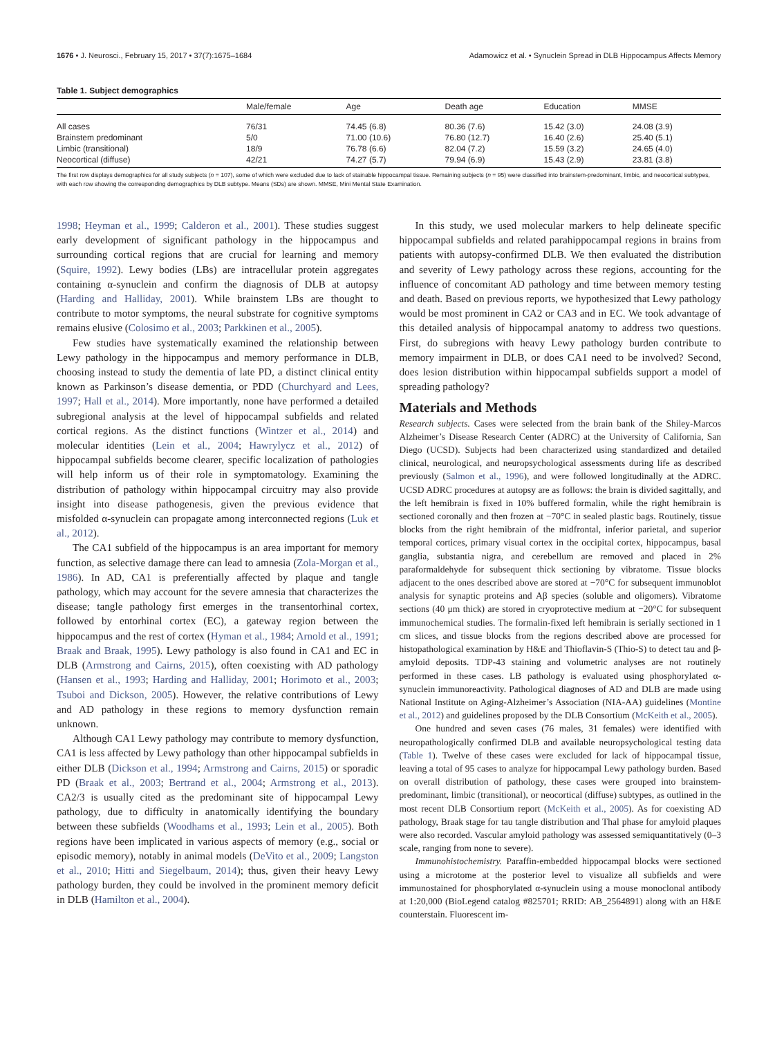1676 • J. Neurosci., February 15, 2017 • 37(7):1675–1684 Adamowicz et al. • Synuclein Spread in DLB Hippocampus Affects Memory
Table 1. Subject demographics
| | Male/female | Age | Death age | Education | MMSE |
| --- | --- | --- | --- | --- | --- |
| All cases | 76/31 | 74.45 (6.8) | 80.36 (7.6) | 15.42 (3.0) | 24.08 (3.9) |
| Brainstem predominant | 5/0 | 71.00 (10.6) | 76.80 (12.7) | 16.40 (2.6) | 25.40 (5.1) |
| Limbic (transitional) | 18/9 | 76.78 (6.6) | 82.04 (7.2) | 15.59 (3.2) | 24.65 (4.0) |
| Neocortical (diffuse) | 42/21 | 74.27 (5.7) | 79.94 (6.9) | 15.43 (2.9) | 23.81 (3.8) |
The first row displays demographics for all study subjects (n = 107), some of which were excluded due to lack of stainable hippocampal tissue. Remaining subjects (n = 95) were classified into brainstem-predominant, limbic, and neocortical subtypes, with each row showing the corresponding demographics by DLB subtype. Means (SDs) are shown. MMSE, Mini Mental State Examination.
1998; Heyman et al., 1999; Calderon et al., 2001). These studies suggest early development of significant pathology in the hippocampus and surrounding cortical regions that are crucial for learning and memory (Squire, 1992). Lewy bodies (LBs) are intracellular protein aggregates containing α-synuclein and confirm the diagnosis of DLB at autopsy (Harding and Halliday, 2001). While brainstem LBs are thought to contribute to motor symptoms, the neural substrate for cognitive symptoms remains elusive (Colosimo et al., 2003; Parkkinen et al., 2005).
Few studies have systematically examined the relationship between Lewy pathology in the hippocampus and memory performance in DLB, choosing instead to study the dementia of late PD, a distinct clinical entity known as Parkinson’s disease dementia, or PDD (Churchyard and Lees, 1997; Hall et al., 2014). More importantly, none have performed a detailed subregional analysis at the level of hippocampal subfields and related cortical regions. As the distinct functions (Wintzer et al., 2014) and molecular identities (Lein et al., 2004; Hawrylycz et al., 2012) of hippocampal subfields become clearer, specific localization of pathologies will help inform us of their role in symptomatology. Examining the distribution of pathology within hippocampal circuitry may also provide insight into disease pathogenesis, given the previous evidence that misfolded α-synuclein can propagate among interconnected regions (Luk et al., 2012).
The CA1 subfield of the hippocampus is an area important for memory function, as selective damage there can lead to amnesia (Zola-Morgan et al., 1986). In AD, CA1 is preferentially affected by plaque and tangle pathology, which may account for the severe amnesia that characterizes the disease; tangle pathology first emerges in the transentorhinal cortex, followed by entorhinal cortex (EC), a gateway region between the hippocampus and the rest of cortex (Hyman et al., 1984; Arnold et al., 1991; Braak and Braak, 1995). Lewy pathology is also found in CA1 and EC in DLB (Armstrong and Cairns, 2015), often coexisting with AD pathology (Hansen et al., 1993; Harding and Halliday, 2001; Horimoto et al., 2003; Tsuboi and Dickson, 2005). However, the relative contributions of Lewy and AD pathology in these regions to memory dysfunction remain unknown.
Although CA1 Lewy pathology may contribute to memory dysfunction, CA1 is less affected by Lewy pathology than other hippocampal subfields in either DLB (Dickson et al., 1994; Armstrong and Cairns, 2015) or sporadic PD (Braak et al., 2003; Bertrand et al., 2004; Armstrong et al., 2013). CA2/3 is usually cited as the predominant site of hippocampal Lewy pathology, due to difficulty in anatomically identifying the boundary between these subfields (Woodhams et al., 1993; Lein et al., 2005). Both regions have been implicated in various aspects of memory (e.g., social or episodic memory), notably in animal models (DeVito et al., 2009; Langston et al., 2010; Hitti and Siegelbaum, 2014); thus, given their heavy Lewy pathology burden, they could be involved in the prominent memory deficit in DLB (Hamilton et al., 2004).
In this study, we used molecular markers to help delineate specific hippocampal subfields and related parahippocampal regions in brains from patients with autopsy-confirmed DLB. We then evaluated the distribution and severity of Lewy pathology across these regions, accounting for the influence of concomitant AD pathology and time between memory testing and death. Based on previous reports, we hypothesized that Lewy pathology would be most prominent in CA2 or CA3 and in EC. We took advantage of this detailed analysis of hippocampal anatomy to address two questions. First, do subregions with heavy Lewy pathology burden contribute to memory impairment in DLB, or does CA1 need to be involved? Second, does lesion distribution within hippocampal subfields support a model of spreading pathology?
Materials and Methods
Research subjects. Cases were selected from the brain bank of the Shiley-Marcos Alzheimer’s Disease Research Center (ADRC) at the University of California, San Diego (UCSD). Subjects had been characterized using standardized and detailed clinical, neurological, and neuropsychological assessments during life as described previously (Salmon et al., 1996), and were followed longitudinally at the ADRC. UCSD ADRC procedures at autopsy are as follows: the brain is divided sagittally, and the left hemibrain is fixed in 10% buffered formalin, while the right hemibrain is sectioned coronally and then frozen at −70°C in sealed plastic bags. Routinely, tissue blocks from the right hemibrain of the midfrontal, inferior parietal, and superior temporal cortices, primary visual cortex in the occipital cortex, hippocampus, basal ganglia, substantia nigra, and cerebellum are removed and placed in 2% paraformaldehyde for subsequent thick sectioning by vibratome. Tissue blocks adjacent to the ones described above are stored at −70°C for subsequent immunoblot analysis for synaptic proteins and Aβ species (soluble and oligomers). Vibratome sections (40 μm thick) are stored in cryoprotective medium at −20°C for subsequent immunochemical studies. The formalin-fixed left hemibrain is serially sectioned in 1 cm slices, and tissue blocks from the regions described above are processed for histopathological examination by H&E and Thioflavin-S (Thio-S) to detect tau and β-amyloid deposits. TDP-43 staining and volumetric analyses are not routinely performed in these cases. LB pathology is evaluated using phosphorylated α-synuclein immunoreactivity. Pathological diagnoses of AD and DLB are made using National Institute on Aging-Alzheimer’s Association (NIA-AA) guidelines (Montine et al., 2012) and guidelines proposed by the DLB Consortium (McKeith et al., 2005).
One hundred and seven cases (76 males, 31 females) were identified with neuropathologically confirmed DLB and available neuropsychological testing data (Table 1). Twelve of these cases were excluded for lack of hippocampal tissue, leaving a total of 95 cases to analyze for hippocampal Lewy pathology burden. Based on overall distribution of pathology, these cases were grouped into brainstem-predominant, limbic (transitional), or neocortical (diffuse) subtypes, as outlined in the most recent DLB Consortium report (McKeith et al., 2005). As for coexisting AD pathology, Braak stage for tau tangle distribution and Thal phase for amyloid plaques were also recorded. Vascular amyloid pathology was assessed semiquantitatively (0–3 scale, ranging from none to severe).
Immunohistochemistry. Paraffin-embedded hippocampal blocks were sectioned using a microtome at the posterior level to visualize all subfields and were immunostained for phosphorylated α-synuclein using a mouse monoclonal antibody at 1:20,000 (BioLegend catalog #825701; RRID: AB_2564891) along with an H&E counterstain. Fluorescent im-